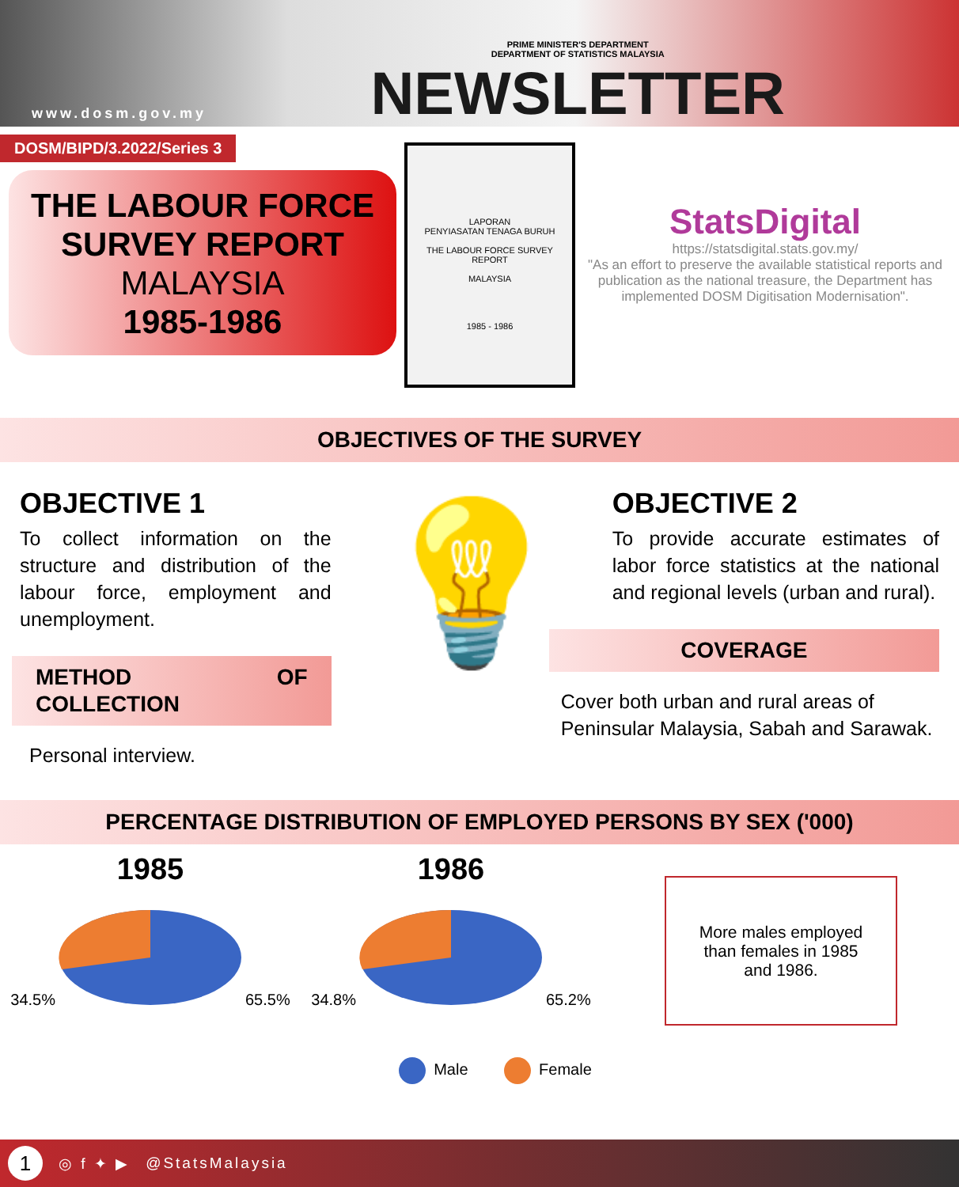www.dosm.gov.my
PRIME MINISTER'S DEPARTMENT
DEPARTMENT OF STATISTICS MALAYSIA
NEWSLETTER
DOSM/BIPD/3.2022/Series 3
THE LABOUR FORCE
SURVEY REPORT
MALAYSIA
1985-1986
LAPORAN
PENYIASATAN TENAGA BURUH
THE LABOUR FORCE SURVEY REPORT
MALAYSIA
1985 - 1986
StatsDigital
https://statsdigital.stats.gov.my/
"As an effort to preserve the available statistical reports and publication as the national treasure, the Department has implemented DOSM Digitisation Modernisation".
OBJECTIVES OF THE SURVEY
OBJECTIVE 1
To collect information on the structure and distribution of the labour force, employment and unemployment.
METHOD OF COLLECTION
Personal interview.
💡
OBJECTIVE 2
To provide accurate estimates of labor force statistics at the national and regional levels (urban and rural).
COVERAGE
Cover both urban and rural areas of Peninsular Malaysia, Sabah and Sarawak.
PERCENTAGE DISTRIBUTION OF EMPLOYED PERSONS BY SEX ('000)
1985
34.5%65.5%
1986
34.8%65.2%
More males employed
than females in 1985
and 1986.
Male Female
1
◎ f ✦ ▶ @StatsMalaysia